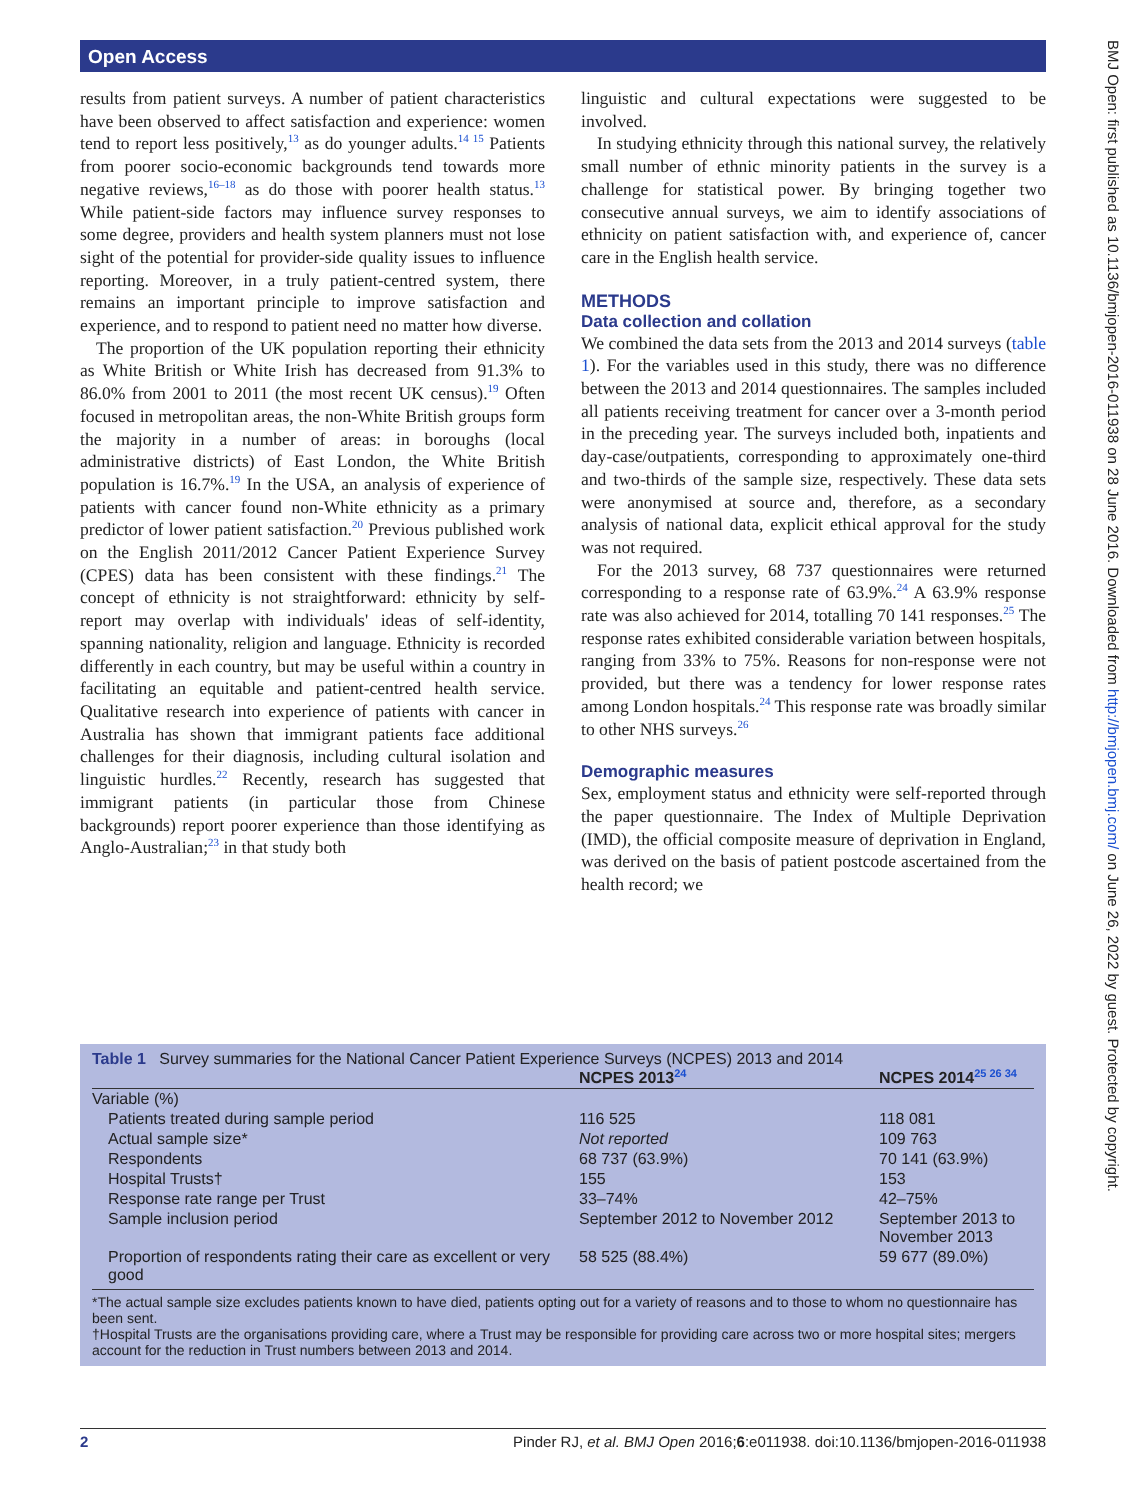Open Access
BMJ Open: first published as 10.1136/bmjopen-2016-011938 on 28 June 2016. Downloaded from http://bmjopen.bmj.com/ on June 26, 2022 by guest. Protected by copyright.
results from patient surveys. A number of patient characteristics have been observed to affect satisfaction and experience: women tend to report less positively,<sup>13</sup> as do younger adults.<sup>14 15</sup> Patients from poorer socio-economic backgrounds tend towards more negative reviews,<sup>16–18</sup> as do those with poorer health status.<sup>13</sup> While patient-side factors may influence survey responses to some degree, providers and health system planners must not lose sight of the potential for provider-side quality issues to influence reporting. Moreover, in a truly patient-centred system, there remains an important principle to improve satisfaction and experience, and to respond to patient need no matter how diverse.
The proportion of the UK population reporting their ethnicity as White British or White Irish has decreased from 91.3% to 86.0% from 2001 to 2011 (the most recent UK census).<sup>19</sup> Often focused in metropolitan areas, the non-White British groups form the majority in a number of areas: in boroughs (local administrative districts) of East London, the White British population is 16.7%.<sup>19</sup> In the USA, an analysis of experience of patients with cancer found non-White ethnicity as a primary predictor of lower patient satisfaction.<sup>20</sup> Previous published work on the English 2011/2012 Cancer Patient Experience Survey (CPES) data has been consistent with these findings.<sup>21</sup> The concept of ethnicity is not straightforward: ethnicity by self-report may overlap with individuals' ideas of self-identity, spanning nationality, religion and language. Ethnicity is recorded differently in each country, but may be useful within a country in facilitating an equitable and patient-centred health service. Qualitative research into experience of patients with cancer in Australia has shown that immigrant patients face additional challenges for their diagnosis, including cultural isolation and linguistic hurdles.<sup>22</sup> Recently, research has suggested that immigrant patients (in particular those from Chinese backgrounds) report poorer experience than those identifying as Anglo-Australian;<sup>23</sup> in that study both
linguistic and cultural expectations were suggested to be involved.
In studying ethnicity through this national survey, the relatively small number of ethnic minority patients in the survey is a challenge for statistical power. By bringing together two consecutive annual surveys, we aim to identify associations of ethnicity on patient satisfaction with, and experience of, cancer care in the English health service.
METHODS
Data collection and collation
We combined the data sets from the 2013 and 2014 surveys (table 1). For the variables used in this study, there was no difference between the 2013 and 2014 questionnaires. The samples included all patients receiving treatment for cancer over a 3-month period in the preceding year. The surveys included both, inpatients and day-case/outpatients, corresponding to approximately one-third and two-thirds of the sample size, respectively. These data sets were anonymised at source and, therefore, as a secondary analysis of national data, explicit ethical approval for the study was not required.
For the 2013 survey, 68 737 questionnaires were returned corresponding to a response rate of 63.9%.<sup>24</sup> A 63.9% response rate was also achieved for 2014, totalling 70 141 responses.<sup>25</sup> The response rates exhibited considerable variation between hospitals, ranging from 33% to 75%. Reasons for non-response were not provided, but there was a tendency for lower response rates among London hospitals.<sup>24</sup> This response rate was broadly similar to other NHS surveys.<sup>26</sup>
Demographic measures
Sex, employment status and ethnicity were self-reported through the paper questionnaire. The Index of Multiple Deprivation (IMD), the official composite measure of deprivation in England, was derived on the basis of patient postcode ascertained from the health record; we
Table 1 Survey summaries for the National Cancer Patient Experience Surveys (NCPES) 2013 and 2014
| | NCPES 2013<sup>24</sup> | NCPES 2014<sup>25 26 34</sup> |
| --- | --- | --- |
| Variable (%) | | |
| Patients treated during sample period | 116 525 | 118 081 |
| Actual sample size* | Not reported | 109 763 |
| Respondents | 68 737 (63.9%) | 70 141 (63.9%) |
| Hospital Trusts† | 155 | 153 |
| Response rate range per Trust | 33–74% | 42–75% |
| Sample inclusion period | September 2012 to November 2012 | September 2013 to November 2013 |
| Proportion of respondents rating their care as excellent or very good | 58 525 (88.4%) | 59 677 (89.0%) |
*The actual sample size excludes patients known to have died, patients opting out for a variety of reasons and to those to whom no questionnaire has been sent.
†Hospital Trusts are the organisations providing care, where a Trust may be responsible for providing care across two or more hospital sites; mergers account for the reduction in Trust numbers between 2013 and 2014.
2 Pinder RJ, et al. BMJ Open 2016;6:e011938. doi:10.1136/bmjopen-2016-011938